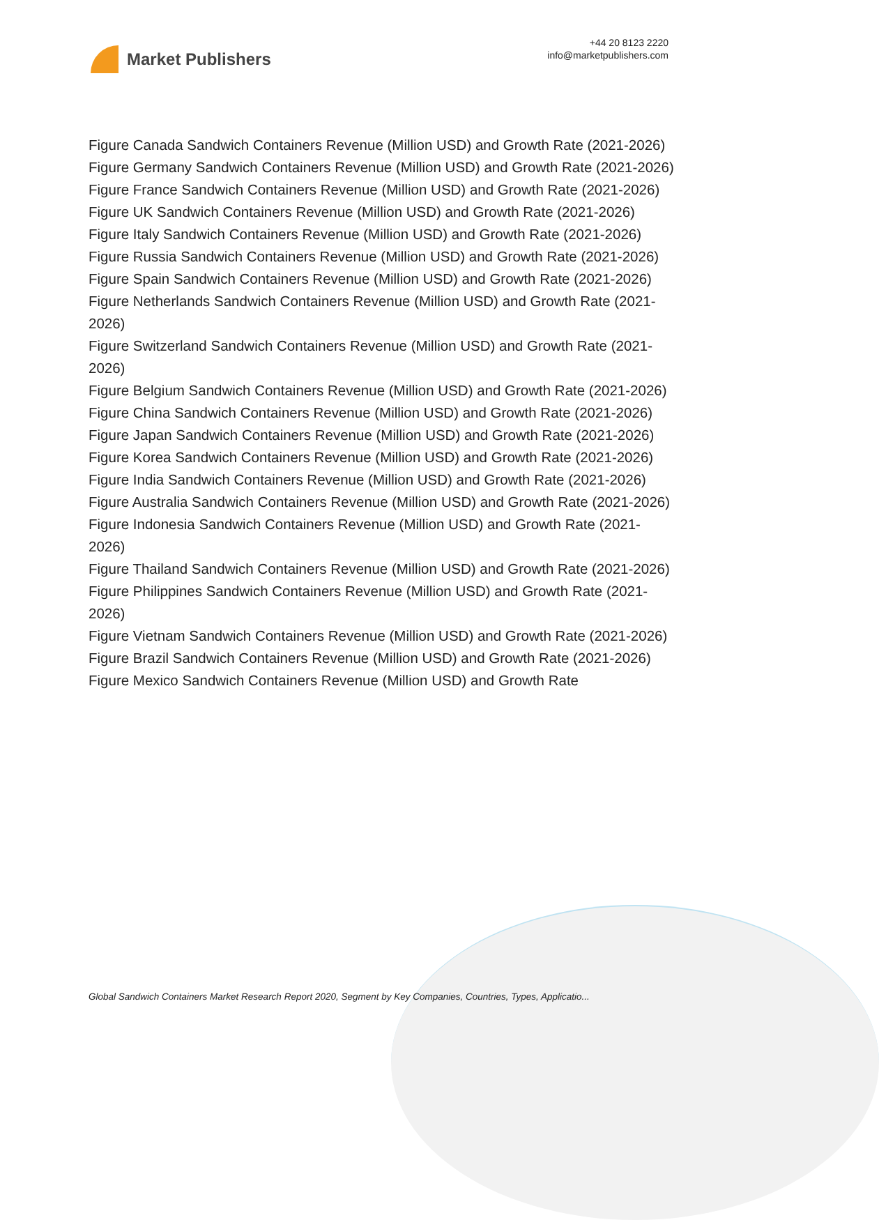Market Publishers
+44 20 8123 2220
info@marketpublishers.com
Figure Canada Sandwich Containers Revenue (Million USD) and Growth Rate (2021-2026)
Figure Germany Sandwich Containers Revenue (Million USD) and Growth Rate (2021-2026)
Figure France Sandwich Containers Revenue (Million USD) and Growth Rate (2021-2026)
Figure UK Sandwich Containers Revenue (Million USD) and Growth Rate (2021-2026)
Figure Italy Sandwich Containers Revenue (Million USD) and Growth Rate (2021-2026)
Figure Russia Sandwich Containers Revenue (Million USD) and Growth Rate (2021-2026)
Figure Spain Sandwich Containers Revenue (Million USD) and Growth Rate (2021-2026)
Figure Netherlands Sandwich Containers Revenue (Million USD) and Growth Rate (2021-2026)
Figure Switzerland Sandwich Containers Revenue (Million USD) and Growth Rate (2021-2026)
Figure Belgium Sandwich Containers Revenue (Million USD) and Growth Rate (2021-2026)
Figure China Sandwich Containers Revenue (Million USD) and Growth Rate (2021-2026)
Figure Japan Sandwich Containers Revenue (Million USD) and Growth Rate (2021-2026)
Figure Korea Sandwich Containers Revenue (Million USD) and Growth Rate (2021-2026)
Figure India Sandwich Containers Revenue (Million USD) and Growth Rate (2021-2026)
Figure Australia Sandwich Containers Revenue (Million USD) and Growth Rate (2021-2026)
Figure Indonesia Sandwich Containers Revenue (Million USD) and Growth Rate (2021-2026)
Figure Thailand Sandwich Containers Revenue (Million USD) and Growth Rate (2021-2026)
Figure Philippines Sandwich Containers Revenue (Million USD) and Growth Rate (2021-2026)
Figure Vietnam Sandwich Containers Revenue (Million USD) and Growth Rate (2021-2026)
Figure Brazil Sandwich Containers Revenue (Million USD) and Growth Rate (2021-2026)
Figure Mexico Sandwich Containers Revenue (Million USD) and Growth Rate
Global Sandwich Containers Market Research Report 2020, Segment by Key Companies, Countries, Types, Applicatio...